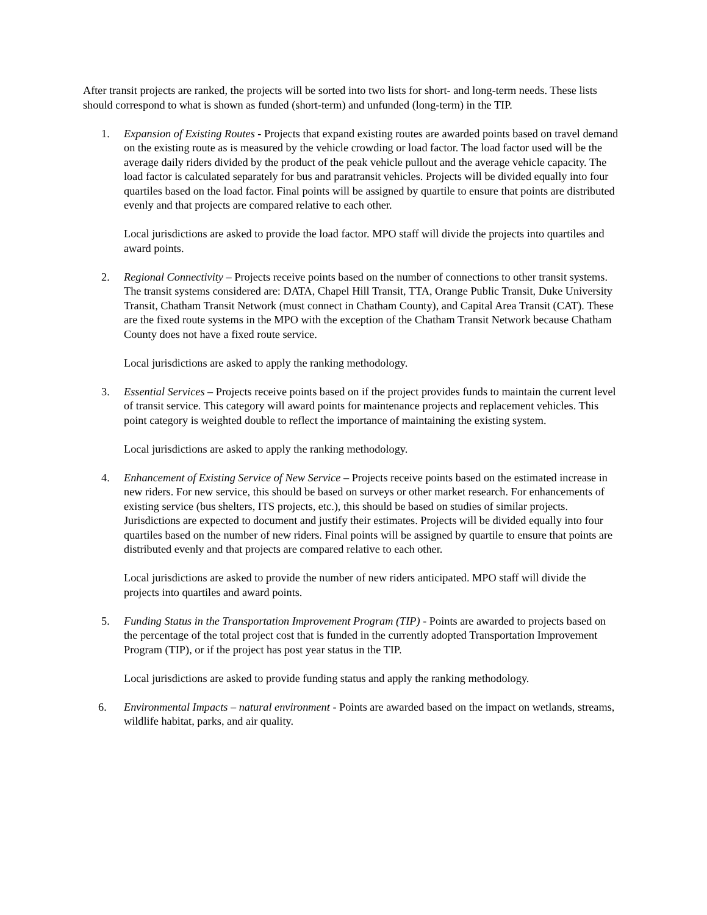After transit projects are ranked, the projects will be sorted into two lists for short- and long-term needs. These lists should correspond to what is shown as funded (short-term) and unfunded (long-term) in the TIP.
1. Expansion of Existing Routes - Projects that expand existing routes are awarded points based on travel demand on the existing route as is measured by the vehicle crowding or load factor. The load factor used will be the average daily riders divided by the product of the peak vehicle pullout and the average vehicle capacity. The load factor is calculated separately for bus and paratransit vehicles. Projects will be divided equally into four quartiles based on the load factor. Final points will be assigned by quartile to ensure that points are distributed evenly and that projects are compared relative to each other.
Local jurisdictions are asked to provide the load factor. MPO staff will divide the projects into quartiles and award points.
2. Regional Connectivity – Projects receive points based on the number of connections to other transit systems. The transit systems considered are: DATA, Chapel Hill Transit, TTA, Orange Public Transit, Duke University Transit, Chatham Transit Network (must connect in Chatham County), and Capital Area Transit (CAT). These are the fixed route systems in the MPO with the exception of the Chatham Transit Network because Chatham County does not have a fixed route service.
Local jurisdictions are asked to apply the ranking methodology.
3. Essential Services – Projects receive points based on if the project provides funds to maintain the current level of transit service. This category will award points for maintenance projects and replacement vehicles. This point category is weighted double to reflect the importance of maintaining the existing system.
Local jurisdictions are asked to apply the ranking methodology.
4. Enhancement of Existing Service of New Service – Projects receive points based on the estimated increase in new riders. For new service, this should be based on surveys or other market research. For enhancements of existing service (bus shelters, ITS projects, etc.), this should be based on studies of similar projects. Jurisdictions are expected to document and justify their estimates. Projects will be divided equally into four quartiles based on the number of new riders. Final points will be assigned by quartile to ensure that points are distributed evenly and that projects are compared relative to each other.
Local jurisdictions are asked to provide the number of new riders anticipated. MPO staff will divide the projects into quartiles and award points.
5. Funding Status in the Transportation Improvement Program (TIP) - Points are awarded to projects based on the percentage of the total project cost that is funded in the currently adopted Transportation Improvement Program (TIP), or if the project has post year status in the TIP.
Local jurisdictions are asked to provide funding status and apply the ranking methodology.
6. Environmental Impacts – natural environment - Points are awarded based on the impact on wetlands, streams, wildlife habitat, parks, and air quality.